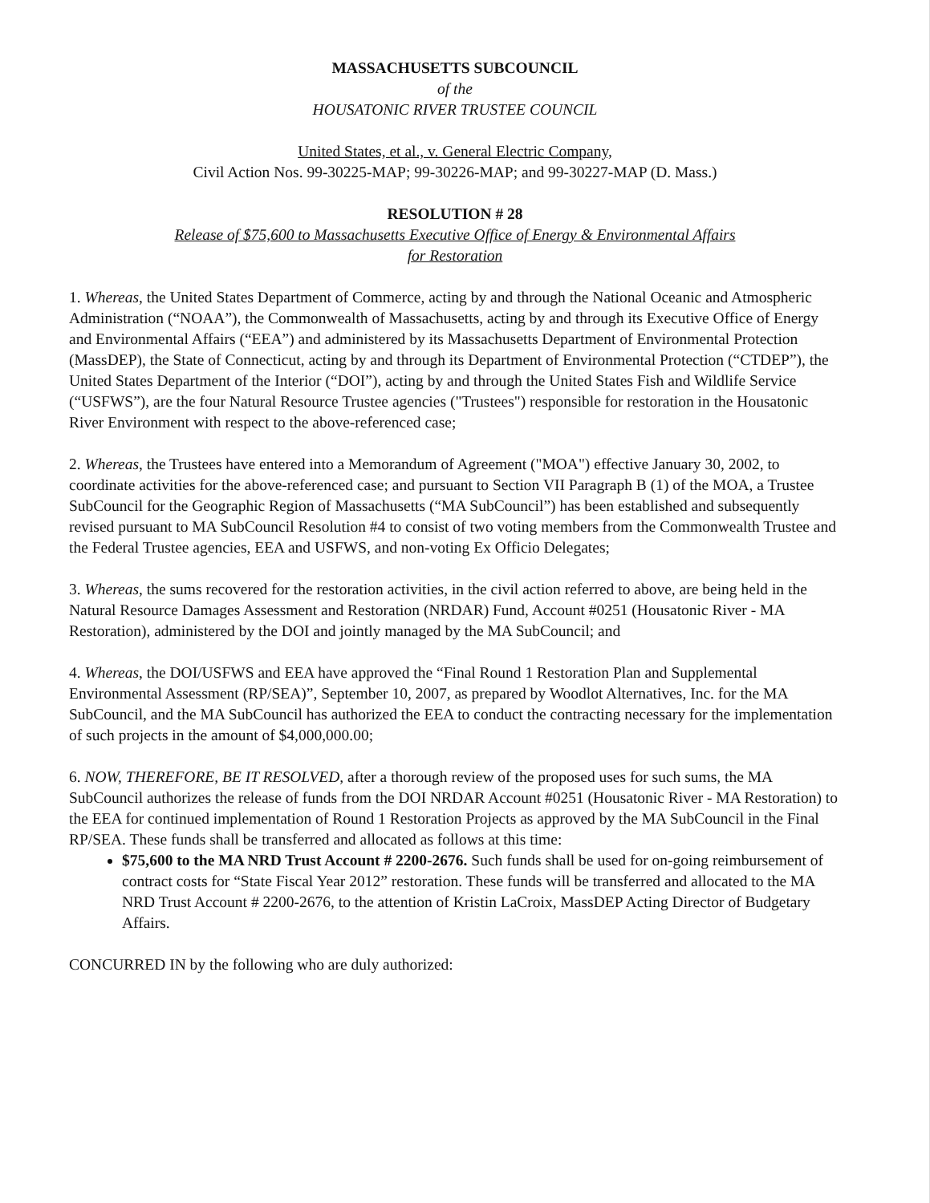MASSACHUSETTS SUBCOUNCIL
of the
HOUSATONIC RIVER TRUSTEE COUNCIL
United States, et al., v. General Electric Company,
Civil Action Nos. 99-30225-MAP; 99-30226-MAP; and 99-30227-MAP (D. Mass.)
RESOLUTION # 28
Release of $75,600 to Massachusetts Executive Office of Energy & Environmental Affairs
for Restoration
1. Whereas, the United States Department of Commerce, acting by and through the National Oceanic and Atmospheric Administration (“NOAA”), the Commonwealth of Massachusetts, acting by and through its Executive Office of Energy and Environmental Affairs (“EEA”) and administered by its Massachusetts Department of Environmental Protection (MassDEP), the State of Connecticut, acting by and through its Department of Environmental Protection (“CTDEP”), the United States Department of the Interior (“DOI”), acting by and through the United States Fish and Wildlife Service (“USFWS”), are the four Natural Resource Trustee agencies ("Trustees") responsible for restoration in the Housatonic River Environment with respect to the above-referenced case;
2. Whereas, the Trustees have entered into a Memorandum of Agreement ("MOA") effective January 30, 2002, to coordinate activities for the above-referenced case; and pursuant to Section VII Paragraph B (1) of the MOA, a Trustee SubCouncil for the Geographic Region of Massachusetts (“MA SubCouncil”) has been established and subsequently revised pursuant to MA SubCouncil Resolution #4 to consist of two voting members from the Commonwealth Trustee and the Federal Trustee agencies, EEA and USFWS, and non-voting Ex Officio Delegates;
3. Whereas, the sums recovered for the restoration activities, in the civil action referred to above, are being held in the Natural Resource Damages Assessment and Restoration (NRDAR) Fund, Account #0251 (Housatonic River - MA Restoration), administered by the DOI and jointly managed by the MA SubCouncil; and
4. Whereas, the DOI/USFWS and EEA have approved the “Final Round 1 Restoration Plan and Supplemental Environmental Assessment (RP/SEA)”, September 10, 2007, as prepared by Woodlot Alternatives, Inc. for the MA SubCouncil, and the MA SubCouncil has authorized the EEA to conduct the contracting necessary for the implementation of such projects in the amount of $4,000,000.00;
6. NOW, THEREFORE, BE IT RESOLVED, after a thorough review of the proposed uses for such sums, the MA SubCouncil authorizes the release of funds from the DOI NRDAR Account #0251 (Housatonic River - MA Restoration) to the EEA for continued implementation of Round 1 Restoration Projects as approved by the MA SubCouncil in the Final RP/SEA. These funds shall be transferred and allocated as follows at this time:
$75,600 to the MA NRD Trust Account # 2200-2676. Such funds shall be used for on-going reimbursement of contract costs for “State Fiscal Year 2012” restoration. These funds will be transferred and allocated to the MA NRD Trust Account # 2200-2676, to the attention of Kristin LaCroix, MassDEP Acting Director of Budgetary Affairs.
CONCURRED IN by the following who are duly authorized: